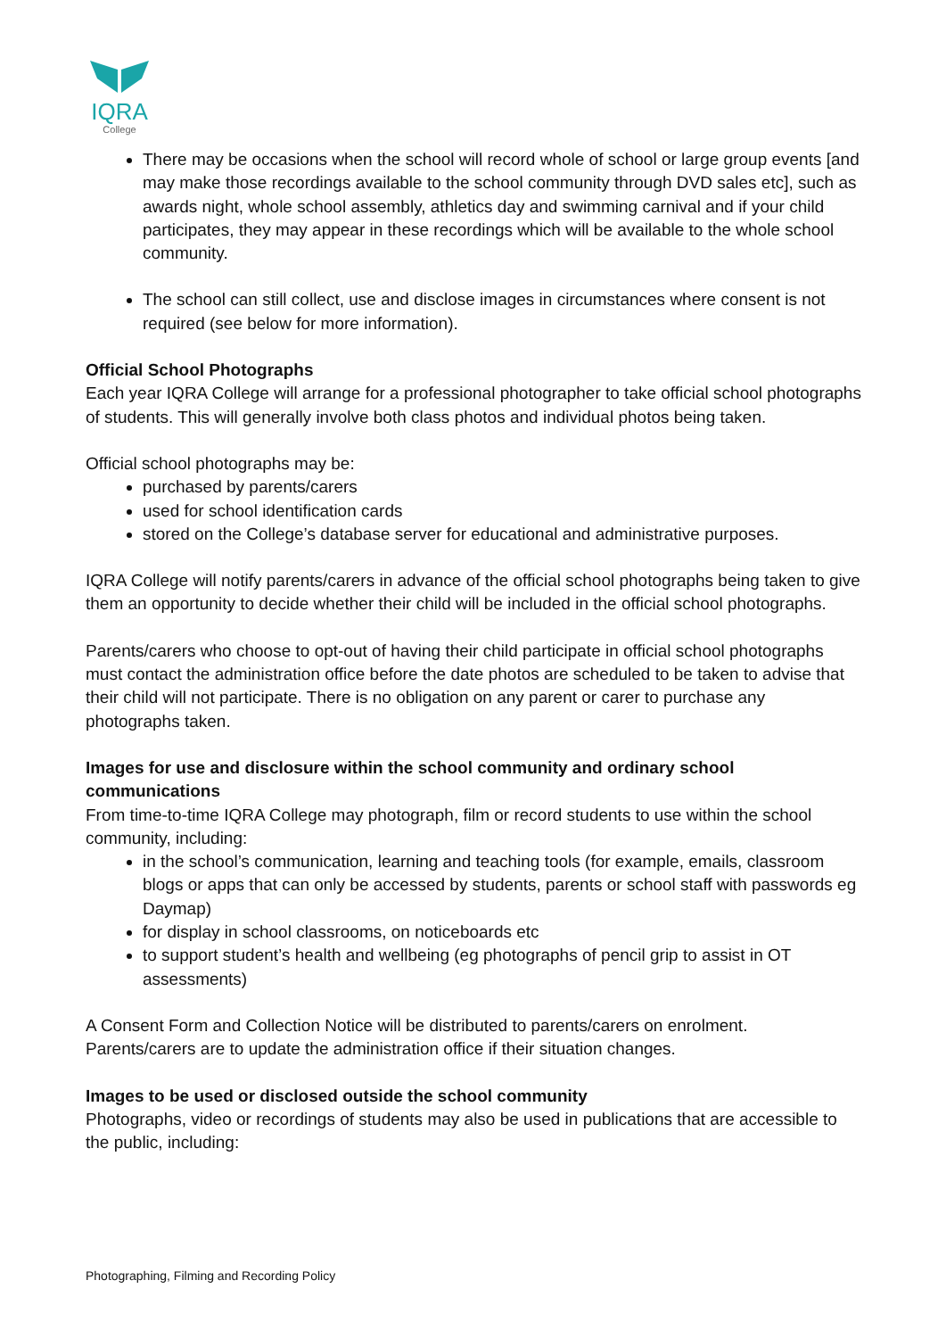IQRA
College
There may be occasions when the school will record whole of school or large group events [and may make those recordings available to the school community through DVD sales etc], such as awards night, whole school assembly, athletics day and swimming carnival and if your child participates, they may appear in these recordings which will be available to the whole school community.
The school can still collect, use and disclose images in circumstances where consent is not required (see below for more information).
Official School Photographs
Each year IQRA College will arrange for a professional photographer to take official school photographs of students. This will generally involve both class photos and individual photos being taken.
Official school photographs may be:
purchased by parents/carers
used for school identification cards
stored on the College’s database server for educational and administrative purposes.
IQRA College will notify parents/carers in advance of the official school photographs being taken to give them an opportunity to decide whether their child will be included in the official school photographs.
Parents/carers who choose to opt-out of having their child participate in official school photographs must contact the administration office before the date photos are scheduled to be taken to advise that their child will not participate. There is no obligation on any parent or carer to purchase any photographs taken.
Images for use and disclosure within the school community and ordinary school communications
From time-to-time IQRA College may photograph, film or record students to use within the school community, including:
in the school’s communication, learning and teaching tools (for example, emails, classroom blogs or apps that can only be accessed by students, parents or school staff with passwords eg Daymap)
for display in school classrooms, on noticeboards etc
to support student’s health and wellbeing (eg photographs of pencil grip to assist in OT assessments)
A Consent Form and Collection Notice will be distributed to parents/carers on enrolment. Parents/carers are to update the administration office if their situation changes.
Images to be used or disclosed outside the school community
Photographs, video or recordings of students may also be used in publications that are accessible to the public, including:
Photographing, Filming and Recording Policy